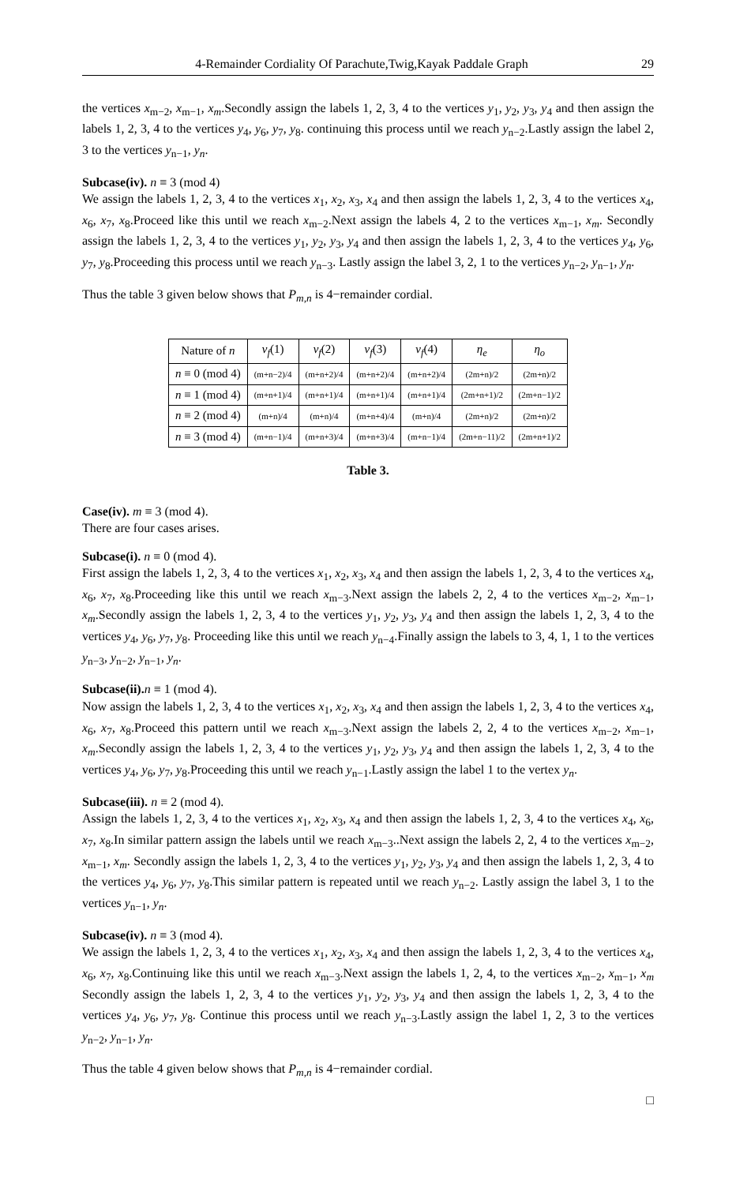4-Remainder Cordiality Of Parachute,Twig,Kayak Paddale Graph 29
the vertices x<sub>m−2</sub>, x<sub>m−1</sub>, x<sub>m</sub>.Secondly assign the labels 1, 2, 3, 4 to the vertices y<sub>1</sub>, y<sub>2</sub>, y<sub>3</sub>, y<sub>4</sub> and then assign the labels 1, 2, 3, 4 to the vertices y<sub>4</sub>, y<sub>6</sub>, y<sub>7</sub>, y<sub>8</sub>. continuing this process until we reach y<sub>n−2</sub>.Lastly assign the label 2, 3 to the vertices y<sub>n−1</sub>, y<sub>n</sub>.
Subcase(iv). n ≡ 3 (mod 4)
We assign the labels 1, 2, 3, 4 to the vertices x<sub>1</sub>, x<sub>2</sub>, x<sub>3</sub>, x<sub>4</sub> and then assign the labels 1, 2, 3, 4 to the vertices x<sub>4</sub>, x<sub>6</sub>, x<sub>7</sub>, x<sub>8</sub>.Proceed like this until we reach x<sub>m−2</sub>.Next assign the labels 4, 2 to the vertices x<sub>m−1</sub>, x<sub>m</sub>. Secondly assign the labels 1, 2, 3, 4 to the vertices y<sub>1</sub>, y<sub>2</sub>, y<sub>3</sub>, y<sub>4</sub> and then assign the labels 1, 2, 3, 4 to the vertices y<sub>4</sub>, y<sub>6</sub>, y<sub>7</sub>, y<sub>8</sub>.Proceeding this process until we reach y<sub>n−3</sub>. Lastly assign the label 3, 2, 1 to the vertices y<sub>n−2</sub>, y<sub>n−1</sub>, y<sub>n</sub>.
Thus the table 3 given below shows that P<sub>m,n</sub> is 4−remainder cordial.
| Nature of n | v<sub>f</sub> (1) | v<sub>f</sub> (2) | v<sub>f</sub> (3) | v<sub>f</sub> (4) | η<sub>e</sub> | η<sub>o</sub> |
| --- | --- | --- | --- | --- | --- | --- |
| n ≡ 0 (mod 4) | (m+n−2)/4 | (m+n+2)/4 | (m+n+2)/4 | (m+n+2)/4 | (2m+n)/2 | (2m+n)/2 |
| n ≡ 1 (mod 4) | (m+n+1)/4 | (m+n+1)/4 | (m+n+1)/4 | (m+n+1)/4 | (2m+n+1)/2 | (2m+n−1)/2 |
| n ≡ 2 (mod 4) | (m+n)/4 | (m+n)/4 | (m+n+4)/4 | (m+n)/4 | (2m+n)/2 | (2m+n)/2 |
| n ≡ 3 (mod 4) | (m+n−1)/4 | (m+n+3)/4 | (m+n+3)/4 | (m+n−1)/4 | (2m+n−11)/2 | (2m+n+1)/2 |
Table 3.
Case(iv). m ≡ 3 (mod 4).
There are four cases arises.
Subcase(i). n ≡ 0 (mod 4).
First assign the labels 1, 2, 3, 4 to the vertices x<sub>1</sub>, x<sub>2</sub>, x<sub>3</sub>, x<sub>4</sub> and then assign the labels 1, 2, 3, 4 to the vertices x<sub>4</sub>, x<sub>6</sub>, x<sub>7</sub>, x<sub>8</sub>.Proceeding like this until we reach x<sub>m−3</sub>.Next assign the labels 2, 2, 4 to the vertices x<sub>m−2</sub>, x<sub>m−1</sub>, x<sub>m</sub>.Secondly assign the labels 1, 2, 3, 4 to the vertices y<sub>1</sub>, y<sub>2</sub>, y<sub>3</sub>, y<sub>4</sub> and then assign the labels 1, 2, 3, 4 to the vertices y<sub>4</sub>, y<sub>6</sub>, y<sub>7</sub>, y<sub>8</sub>. Proceeding like this until we reach y<sub>n−4</sub>.Finally assign the labels to 3, 4, 1, 1 to the vertices y<sub>n−3</sub>, y<sub>n−2</sub>, y<sub>n−1</sub>, y<sub>n</sub>.
Subcase(ii). n ≡ 1 (mod 4).
Now assign the labels 1, 2, 3, 4 to the vertices x<sub>1</sub>, x<sub>2</sub>, x<sub>3</sub>, x<sub>4</sub> and then assign the labels 1, 2, 3, 4 to the vertices x<sub>4</sub>, x<sub>6</sub>, x<sub>7</sub>, x<sub>8</sub>.Proceed this pattern until we reach x<sub>m−3</sub>.Next assign the labels 2, 2, 4 to the vertices x<sub>m−2</sub>, x<sub>m−1</sub>, x<sub>m</sub>.Secondly assign the labels 1, 2, 3, 4 to the vertices y<sub>1</sub>, y<sub>2</sub>, y<sub>3</sub>, y<sub>4</sub> and then assign the labels 1, 2, 3, 4 to the vertices y<sub>4</sub>, y<sub>6</sub>, y<sub>7</sub>, y<sub>8</sub>.Proceeding this until we reach y<sub>n−1</sub>.Lastly assign the label 1 to the vertex y<sub>n</sub>.
Subcase(iii). n ≡ 2 (mod 4).
Assign the labels 1, 2, 3, 4 to the vertices x<sub>1</sub>, x<sub>2</sub>, x<sub>3</sub>, x<sub>4</sub> and then assign the labels 1, 2, 3, 4 to the vertices x<sub>4</sub>, x<sub>6</sub>, x<sub>7</sub>, x<sub>8</sub>.In similar pattern assign the labels until we reach x<sub>m−3</sub>..Next assign the labels 2, 2, 4 to the vertices x<sub>m−2</sub>, x<sub>m−1</sub>, x<sub>m</sub>. Secondly assign the labels 1, 2, 3, 4 to the vertices y<sub>1</sub>, y<sub>2</sub>, y<sub>3</sub>, y<sub>4</sub> and then assign the labels 1, 2, 3, 4 to the vertices y<sub>4</sub>, y<sub>6</sub>, y<sub>7</sub>, y<sub>8</sub>.This similar pattern is repeated until we reach y<sub>n−2</sub>. Lastly assign the label 3, 1 to the vertices y<sub>n−1</sub>, y<sub>n</sub>.
Subcase(iv). n ≡ 3 (mod 4).
We assign the labels 1, 2, 3, 4 to the vertices x<sub>1</sub>, x<sub>2</sub>, x<sub>3</sub>, x<sub>4</sub> and then assign the labels 1, 2, 3, 4 to the vertices x<sub>4</sub>, x<sub>6</sub>, x<sub>7</sub>, x<sub>8</sub>.Continuing like this until we reach x<sub>m−3</sub>.Next assign the labels 1, 2, 4, to the vertices x<sub>m−2</sub>, x<sub>m−1</sub>, x<sub>m</sub> Secondly assign the labels 1, 2, 3, 4 to the vertices y<sub>1</sub>, y<sub>2</sub>, y<sub>3</sub>, y<sub>4</sub> and then assign the labels 1, 2, 3, 4 to the vertices y<sub>4</sub>, y<sub>6</sub>, y<sub>7</sub>, y<sub>8</sub>. Continue this process until we reach y<sub>n−3</sub>.Lastly assign the label 1, 2, 3 to the vertices y<sub>n−2</sub>, y<sub>n−1</sub>, y<sub>n</sub>.
Thus the table 4 given below shows that P<sub>m,n</sub> is 4−remainder cordial.
□